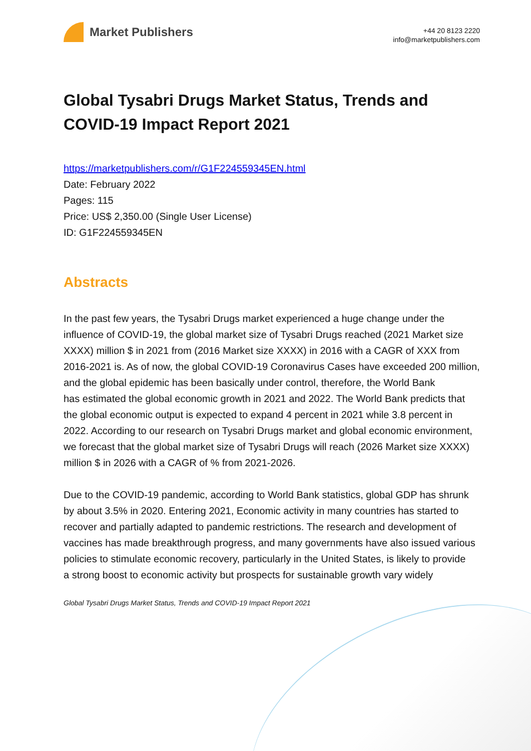Market Publishers
+44 20 8123 2220
info@marketpublishers.com
Global Tysabri Drugs Market Status, Trends and COVID-19 Impact Report 2021
https://marketpublishers.com/r/G1F224559345EN.html
Date: February 2022
Pages: 115
Price: US$ 2,350.00 (Single User License)
ID: G1F224559345EN
Abstracts
In the past few years, the Tysabri Drugs market experienced a huge change under the influence of COVID-19, the global market size of Tysabri Drugs reached (2021 Market size
XXXX) million $ in 2021 from (2016 Market size XXXX) in 2016 with a CAGR of XXX from
2016-2021 is. As of now, the global COVID-19 Coronavirus Cases have exceeded 200 million, and the global epidemic has been basically under control, therefore, the World Bank
has estimated the global economic growth in 2021 and 2022. The World Bank predicts that
the global economic output is expected to expand 4 percent in 2021 while 3.8 percent in 2022. According to our research on Tysabri Drugs market and global economic environment, we forecast that the global market size of Tysabri Drugs will reach (2026 Market size XXXX) million $ in 2026 with a CAGR of % from 2021-2026.
Due to the COVID-19 pandemic, according to World Bank statistics, global GDP has shrunk
by about 3.5% in 2020. Entering 2021, Economic activity in many countries has started to
recover and partially adapted to pandemic restrictions. The research and development of
vaccines has made breakthrough progress, and many governments have also issued various
policies to stimulate economic recovery, particularly in the United States, is likely to provide
a strong boost to economic activity but prospects for sustainable growth vary widely
Global Tysabri Drugs Market Status, Trends and COVID-19 Impact Report 2021